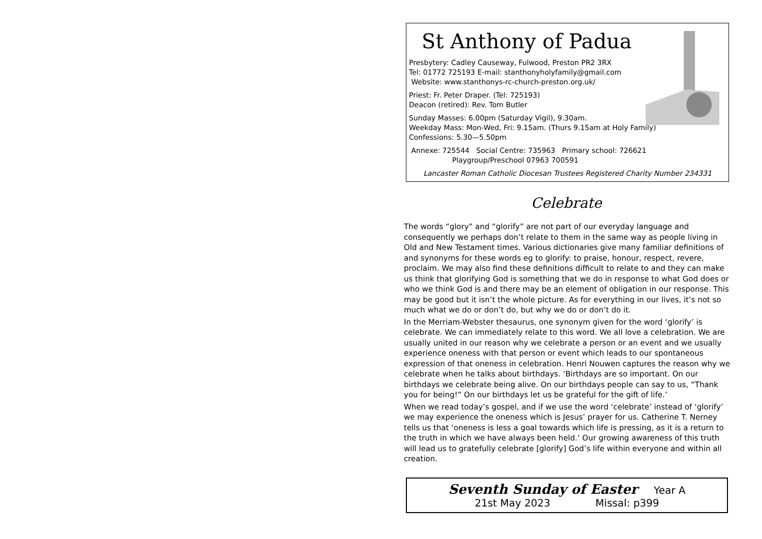St Anthony of Padua
Presbytery: Cadley Causeway, Fulwood, Preston PR2 3RX
Tel: 01772 725193 E-mail: stanthonyholyfamily@gmail.com
Website: www.stanthonys-rc-church-preston.org.uk/
Priest: Fr. Peter Draper. (Tel: 725193)
Deacon (retired): Rev. Tom Butler
Sunday Masses: 6.00pm (Saturday Vigil), 9.30am.
Weekday Mass: Mon-Wed, Fri: 9.15am. (Thurs 9.15am at Holy Family)
Confessions: 5.30—5.50pm
Annexe: 725544 Social Centre: 735963 Primary school: 726621
Playgroup/Preschool 07963 700591
Lancaster Roman Catholic Diocesan Trustees Registered Charity Number 234331
Celebrate
The words “glory” and “glorify” are not part of our everyday language and consequently we perhaps don’t relate to them in the same way as people living in Old and New Testament times. Various dictionaries give many familiar definitions of and synonyms for these words eg to glorify: to praise, honour, respect, revere, proclaim. We may also find these definitions difficult to relate to and they can make us think that glorifying God is something that we do in response to what God does or who we think God is and there may be an element of obligation in our response. This may be good but it isn’t the whole picture. As for everything in our lives, it’s not so much what we do or don’t do, but why we do or don’t do it.
In the Merriam-Webster thesaurus, one synonym given for the word ‘glorify’ is celebrate. We can immediately relate to this word. We all love a celebration. We are usually united in our reason why we celebrate a person or an event and we usually experience oneness with that person or event which leads to our spontaneous expression of that oneness in celebration. Henri Nouwen captures the reason why we celebrate when he talks about birthdays. ‘Birthdays are so important. On our birthdays we celebrate being alive. On our birthdays people can say to us, “Thank you for being!” On our birthdays let us be grateful for the gift of life.’
When we read today’s gospel, and if we use the word ‘celebrate’ instead of ‘glorify’ we may experience the oneness which is Jesus’ prayer for us. Catherine T. Nerney tells us that ‘oneness is less a goal towards which life is pressing, as it is a return to the truth in which we have always been held.’ Our growing awareness of this truth will lead us to gratefully celebrate [glorify] God’s life within everyone and within all creation.
Seventh Sunday of Easter Year A
21st May 2023 Missal: p399